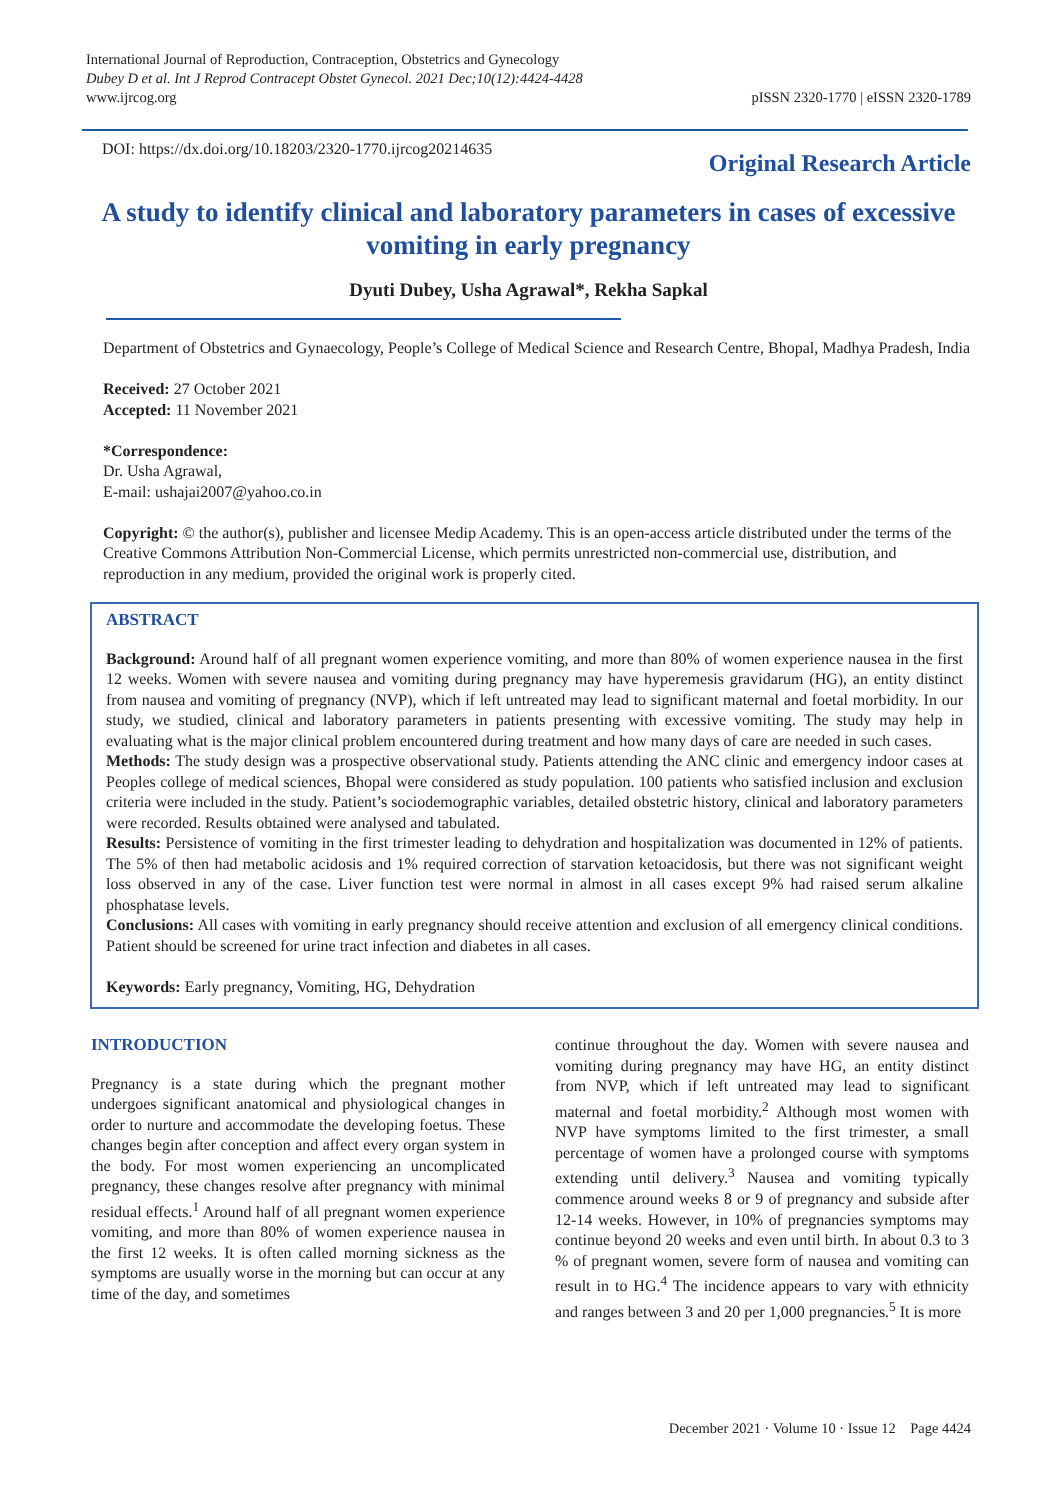International Journal of Reproduction, Contraception, Obstetrics and Gynecology
Dubey D et al. Int J Reprod Contracept Obstet Gynecol. 2021 Dec;10(12):4424-4428
www.ijrcog.org
pISSN 2320-1770 | eISSN 2320-1789
DOI: https://dx.doi.org/10.18203/2320-1770.ijrcog20214635
Original Research Article
A study to identify clinical and laboratory parameters in cases of excessive vomiting in early pregnancy
Dyuti Dubey, Usha Agrawal*, Rekha Sapkal
Department of Obstetrics and Gynaecology, People’s College of Medical Science and Research Centre, Bhopal, Madhya Pradesh, India
Received: 27 October 2021
Accepted: 11 November 2021
*Correspondence:
Dr. Usha Agrawal,
E-mail: ushajai2007@yahoo.co.in
Copyright: © the author(s), publisher and licensee Medip Academy. This is an open-access article distributed under the terms of the Creative Commons Attribution Non-Commercial License, which permits unrestricted non-commercial use, distribution, and reproduction in any medium, provided the original work is properly cited.
ABSTRACT
Background: Around half of all pregnant women experience vomiting, and more than 80% of women experience nausea in the first 12 weeks. Women with severe nausea and vomiting during pregnancy may have hyperemesis gravidarum (HG), an entity distinct from nausea and vomiting of pregnancy (NVP), which if left untreated may lead to significant maternal and foetal morbidity. In our study, we studied, clinical and laboratory parameters in patients presenting with excessive vomiting. The study may help in evaluating what is the major clinical problem encountered during treatment and how many days of care are needed in such cases.
Methods: The study design was a prospective observational study. Patients attending the ANC clinic and emergency indoor cases at Peoples college of medical sciences, Bhopal were considered as study population. 100 patients who satisfied inclusion and exclusion criteria were included in the study. Patient’s sociodemographic variables, detailed obstetric history, clinical and laboratory parameters were recorded. Results obtained were analysed and tabulated.
Results: Persistence of vomiting in the first trimester leading to dehydration and hospitalization was documented in 12% of patients. The 5% of then had metabolic acidosis and 1% required correction of starvation ketoacidosis, but there was not significant weight loss observed in any of the case. Liver function test were normal in almost in all cases except 9% had raised serum alkaline phosphatase levels.
Conclusions: All cases with vomiting in early pregnancy should receive attention and exclusion of all emergency clinical conditions. Patient should be screened for urine tract infection and diabetes in all cases.
Keywords: Early pregnancy, Vomiting, HG, Dehydration
INTRODUCTION
Pregnancy is a state during which the pregnant mother undergoes significant anatomical and physiological changes in order to nurture and accommodate the developing foetus. These changes begin after conception and affect every organ system in the body. For most women experiencing an uncomplicated pregnancy, these changes resolve after pregnancy with minimal residual effects.<sup>1</sup> Around half of all pregnant women experience vomiting, and more than 80% of women experience nausea in the first 12 weeks. It is often called morning sickness as the symptoms are usually worse in the morning but can occur at any time of the day, and sometimes
continue throughout the day. Women with severe nausea and vomiting during pregnancy may have HG, an entity distinct from NVP, which if left untreated may lead to significant maternal and foetal morbidity.<sup>2</sup> Although most women with NVP have symptoms limited to the first trimester, a small percentage of women have a prolonged course with symptoms extending until delivery.<sup>3</sup> Nausea and vomiting typically commence around weeks 8 or 9 of pregnancy and subside after 12-14 weeks. However, in 10% of pregnancies symptoms may continue beyond 20 weeks and even until birth. In about 0.3 to 3 % of pregnant women, severe form of nausea and vomiting can result in to HG.<sup>4</sup> The incidence appears to vary with ethnicity and ranges between 3 and 20 per 1,000 pregnancies.<sup>5</sup> It is more
December 2021 · Volume 10 · Issue 12 Page 4424